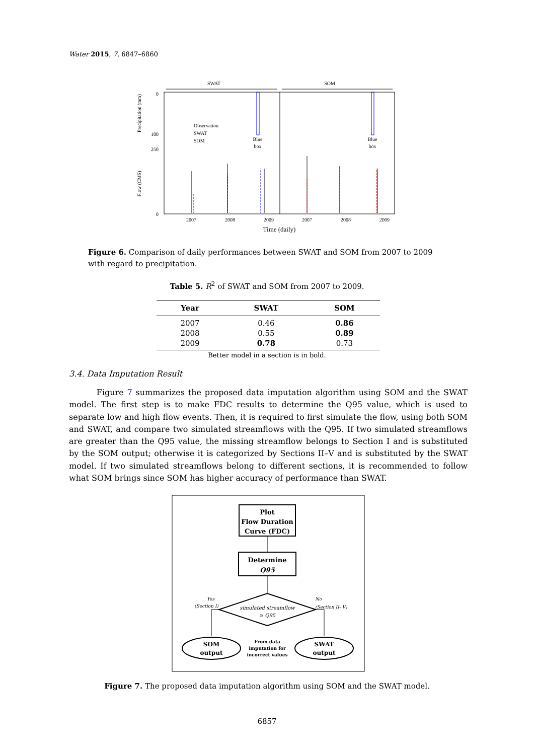Water 2015, 7, 6847–6860
SWAT
SOM
0
100
250
0
Precipitation (mm)
Flow (CMS)
Observation
SWAT
SOM
Blue
box
Blue
box
2007
2008
2009
2007
2008
2009
Time (daily)
Figure 6. Comparison of daily performances between SWAT and SOM from 2007 to 2009 with regard to precipitation.
Table 5. R<sup>2</sup> of SWAT and SOM from 2007 to 2009.
| Year | SWAT | SOM |
| --- | --- | --- |
| 2007 | 0.46 | 0.86 |
| 2008 | 0.55 | 0.89 |
| 2009 | 0.78 | 0.73 |
Better model in a section is in bold.
3.4. Data Imputation Result
Figure 7 summarizes the proposed data imputation algorithm using SOM and the SWAT model. The first step is to make FDC results to determine the Q95 value, which is used to separate low and high flow events. Then, it is required to first simulate the flow, using both SOM and SWAT, and compare two simulated streamflows with the Q95. If two simulated streamflows are greater than the Q95 value, the missing streamflow belongs to Section I and is substituted by the SOM output; otherwise it is categorized by Sections II–V and is substituted by the SWAT model. If two simulated streamflows belong to different sections, it is recommended to follow what SOM brings since SOM has higher accuracy of performance than SWAT.
Plot
Flow Duration
Curve (FDC)
Determine
Q95
simulated streamflow
≥ Q95
Yes
(Section I)
No
(Section II- V)
SOM
output
SWAT
output
From data
imputation for
incorrect values
Figure 7. The proposed data imputation algorithm using SOM and the SWAT model.
6857